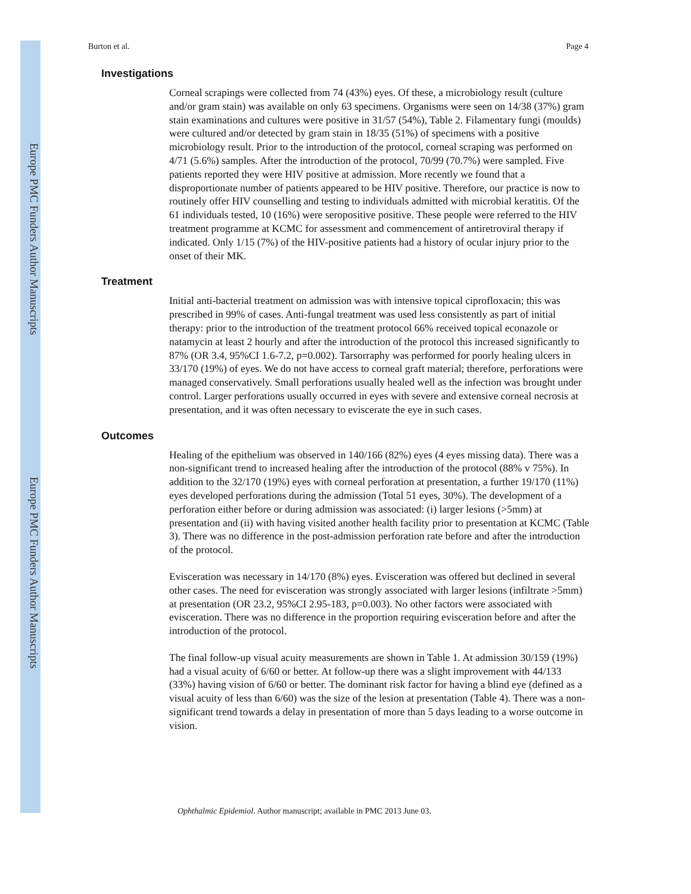Europe PMC Funders Author Manuscripts
Europe PMC Funders Author Manuscripts
Burton et al. Page 4
Investigations
Corneal scrapings were collected from 74 (43%) eyes. Of these, a microbiology result (culture and/or gram stain) was available on only 63 specimens. Organisms were seen on 14/38 (37%) gram stain examinations and cultures were positive in 31/57 (54%), Table 2. Filamentary fungi (moulds) were cultured and/or detected by gram stain in 18/35 (51%) of specimens with a positive microbiology result. Prior to the introduction of the protocol, corneal scraping was performed on 4/71 (5.6%) samples. After the introduction of the protocol, 70/99 (70.7%) were sampled. Five patients reported they were HIV positive at admission. More recently we found that a disproportionate number of patients appeared to be HIV positive. Therefore, our practice is now to routinely offer HIV counselling and testing to individuals admitted with microbial keratitis. Of the 61 individuals tested, 10 (16%) were seropositive positive. These people were referred to the HIV treatment programme at KCMC for assessment and commencement of antiretroviral therapy if indicated. Only 1/15 (7%) of the HIV-positive patients had a history of ocular injury prior to the onset of their MK.
Treatment
Initial anti-bacterial treatment on admission was with intensive topical ciprofloxacin; this was prescribed in 99% of cases. Anti-fungal treatment was used less consistently as part of initial therapy: prior to the introduction of the treatment protocol 66% received topical econazole or natamycin at least 2 hourly and after the introduction of the protocol this increased significantly to 87% (OR 3.4, 95%CI 1.6-7.2, p=0.002). Tarsorraphy was performed for poorly healing ulcers in 33/170 (19%) of eyes. We do not have access to corneal graft material; therefore, perforations were managed conservatively. Small perforations usually healed well as the infection was brought under control. Larger perforations usually occurred in eyes with severe and extensive corneal necrosis at presentation, and it was often necessary to eviscerate the eye in such cases.
Outcomes
Healing of the epithelium was observed in 140/166 (82%) eyes (4 eyes missing data). There was a non-significant trend to increased healing after the introduction of the protocol (88% v 75%). In addition to the 32/170 (19%) eyes with corneal perforation at presentation, a further 19/170 (11%) eyes developed perforations during the admission (Total 51 eyes, 30%). The development of a perforation either before or during admission was associated: (i) larger lesions (>5mm) at presentation and (ii) with having visited another health facility prior to presentation at KCMC (Table 3). There was no difference in the post-admission perforation rate before and after the introduction of the protocol.
Evisceration was necessary in 14/170 (8%) eyes. Evisceration was offered but declined in several other cases. The need for evisceration was strongly associated with larger lesions (infiltrate >5mm) at presentation (OR 23.2, 95%CI 2.95-183, p=0.003). No other factors were associated with evisceration. There was no difference in the proportion requiring evisceration before and after the introduction of the protocol.
The final follow-up visual acuity measurements are shown in Table 1. At admission 30/159 (19%) had a visual acuity of 6/60 or better. At follow-up there was a slight improvement with 44/133 (33%) having vision of 6/60 or better. The dominant risk factor for having a blind eye (defined as a visual acuity of less than 6/60) was the size of the lesion at presentation (Table 4). There was a non-significant trend towards a delay in presentation of more than 5 days leading to a worse outcome in vision.
Ophthalmic Epidemiol. Author manuscript; available in PMC 2013 June 03.